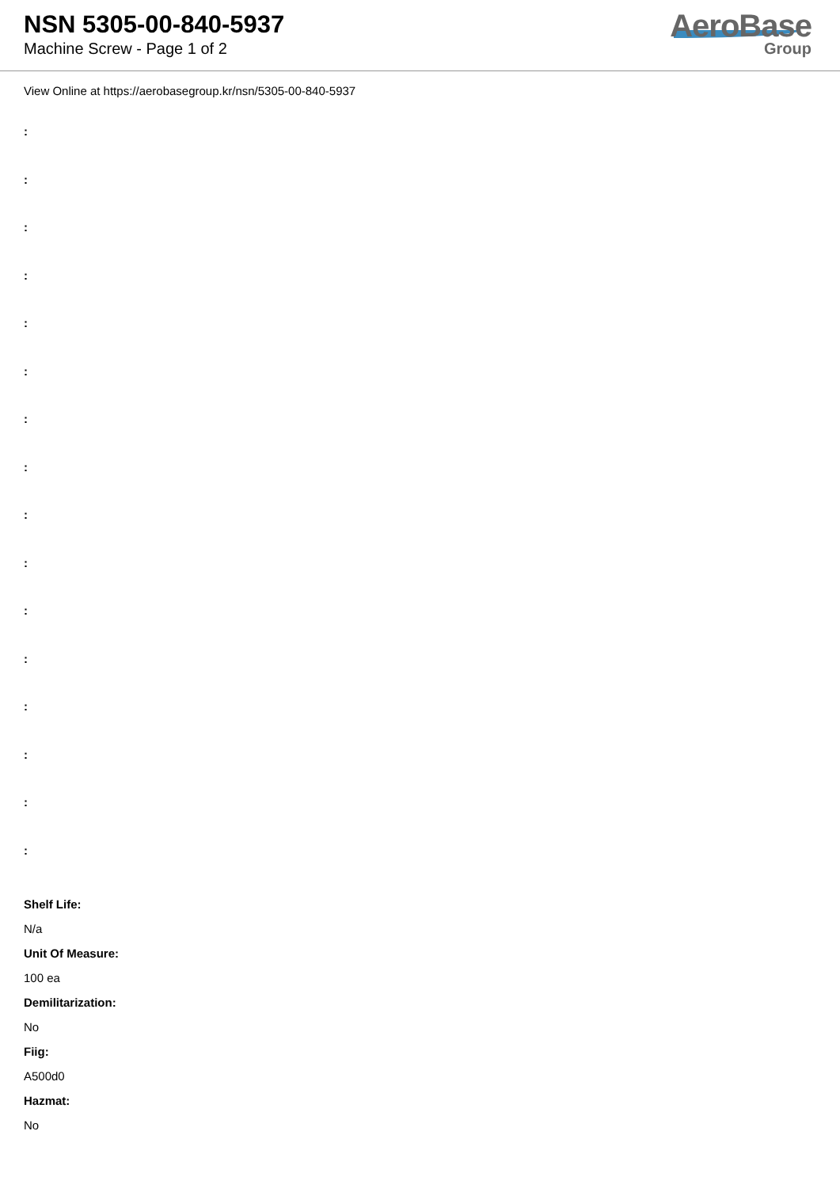NSN 5305-00-840-5937
Machine Screw - Page 1 of 2
AeroBase
Group
View Online at https://aerobasegroup.kr/nsn/5305-00-840-5937
:
:
:
:
:
:
:
:
:
:
:
:
:
:
:
:
Shelf Life:
N/a
Unit Of Measure:
100 ea
Demilitarization:
No
Fiig:
A500d0
Hazmat:
No